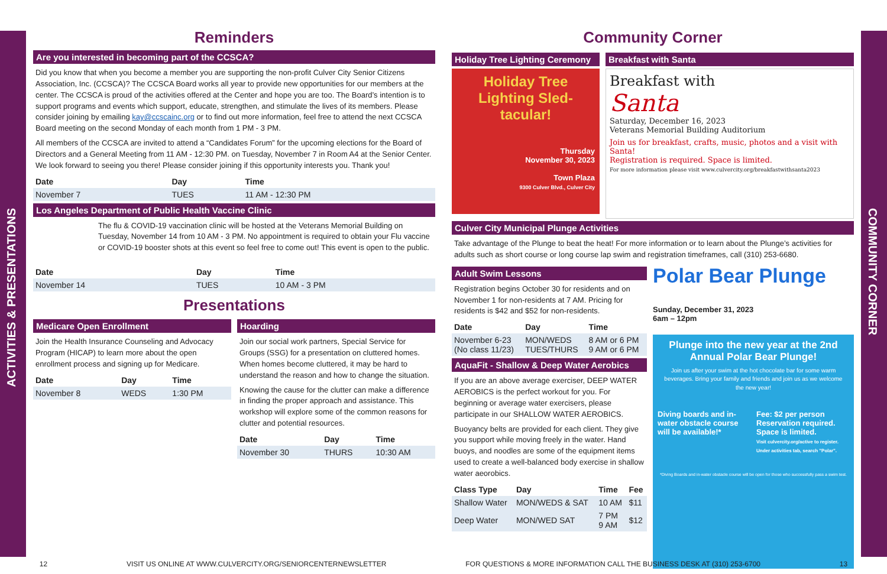ACTIVITIES & PRESENTATIONS
COMMUNITY CORNER
Reminders
Are you interested in becoming part of the CCSCA?
Did you know that when you become a member you are supporting the non-profit Culver City Senior Citizens Association, Inc. (CCSCA)? The CCSCA Board works all year to provide new opportunities for our members at the center. The CCSCA is proud of the activities offered at the Center and hope you are too. The Board’s intention is to support programs and events which support, educate, strengthen, and stimulate the lives of its members. Please consider joining by emailing kay@ccscainc.org or to find out more information, feel free to attend the next CCSCA Board meeting on the second Monday of each month from 1 PM - 3 PM.
All members of the CCSCA are invited to attend a “Candidates Forum” for the upcoming elections for the Board of Directors and a General Meeting from 11 AM - 12:30 PM. on Tuesday, November 7 in Room A4 at the Senior Center. We look forward to seeing you there! Please consider joining if this opportunity interests you. Thank you!
| Date | Day | Time |
| --- | --- | --- |
| November 7 | TUES | 11 AM - 12:30 PM |
Los Angeles Department of Public Health Vaccine Clinic
The flu & COVID-19 vaccination clinic will be hosted at the Veterans Memorial Building on Tuesday, November 14 from 10 AM - 3 PM. No appointment is required to obtain your Flu vaccine or COVID-19 booster shots at this event so feel free to come out! This event is open to the public.
| Date | Day | Time |
| --- | --- | --- |
| November 14 | TUES | 10 AM - 3 PM |
Presentations
Medicare Open Enrollment
Join the Health Insurance Counseling and Advocacy Program (HICAP) to learn more about the open enrollment process and signing up for Medicare.
| Date | Day | Time |
| --- | --- | --- |
| November 8 | WEDS | 1:30 PM |
Hoarding
Join our social work partners, Special Service for Groups (SSG) for a presentation on cluttered homes. When homes become cluttered, it may be hard to understand the reason and how to change the situation.
Knowing the cause for the clutter can make a difference in finding the proper approach and assistance. This workshop will explore some of the common reasons for clutter and potential resources.
| Date | Day | Time |
| --- | --- | --- |
| November 30 | THURS | 10:30 AM |
Community Corner
Holiday Tree Lighting Ceremony
Holiday Tree Lighting Sled-tacular!
Thursday
November 30, 2023
Town Plaza
9300 Culver Blvd., Culver City
Breakfast with Santa
Breakfast with
Santa
Saturday, December 16, 2023
Veterans Memorial Building Auditorium
Join us for breakfast, crafts, music, photos and a visit with Santa!
Registration is required. Space is limited.
For more information please visit www.culvercity.org/breakfastwithsanta2023
Culver City Municipal Plunge Activities
Take advantage of the Plunge to beat the heat! For more information or to learn about the Plunge’s activities for adults such as short course or long course lap swim and registration timeframes, call (310) 253-6680.
Adult Swim Lessons
Registration begins October 30 for residents and on November 1 for non-residents at 7 AM. Pricing for residents is $42 and $52 for non-residents.
| Date | Day | Time |
| --- | --- | --- |
| November 6-23 (No class 11/23) | MON/WEDS TUES/THURS | 8 AM or 6 PM 9 AM or 6 PM |
AquaFit - Shallow & Deep Water Aerobics
If you are an above average exerciser, DEEP WATER AEROBICS is the perfect workout for you. For beginning or average water exercisers, please participate in our SHALLOW WATER AEROBICS.
Buoyancy belts are provided for each client. They give you support while moving freely in the water. Hand buoys, and noodles are some of the equipment items used to create a well-balanced body exercise in shallow water aeorobics.
| Class Type | Day | Time | Fee |
| --- | --- | --- | --- |
| Shallow Water | MON/WEDS & SAT | 10 AM | $11 |
| Deep Water | MON/WED SAT | 7 PM 9 AM | $12 |
Polar Bear Plunge
Sunday, December 31, 2023
6am – 12pm
Plunge into the new year at the 2nd Annual Polar Bear Plunge!
Join us after your swim at the hot chocolate bar for some warm beverages. Bring your family and friends and join us as we welcome the new year!
Diving boards and in-water obstacle course will be available!*
Fee: $2 per person
Reservation required.
Space is limited.
Visit culvercity.org/active to register. Under activities tab, search "Polar".
*Diving Boards and in-water obstacle course will be open for those who successfully pass a swim test.
12 VISIT US ONLINE AT WWW.CULVERCITY.ORG/SENIORCENTERNEWSLETTER FOR QUESTIONS & MORE INFORMATION CALL THE BUSINESS DESK AT (310) 253-6700 13